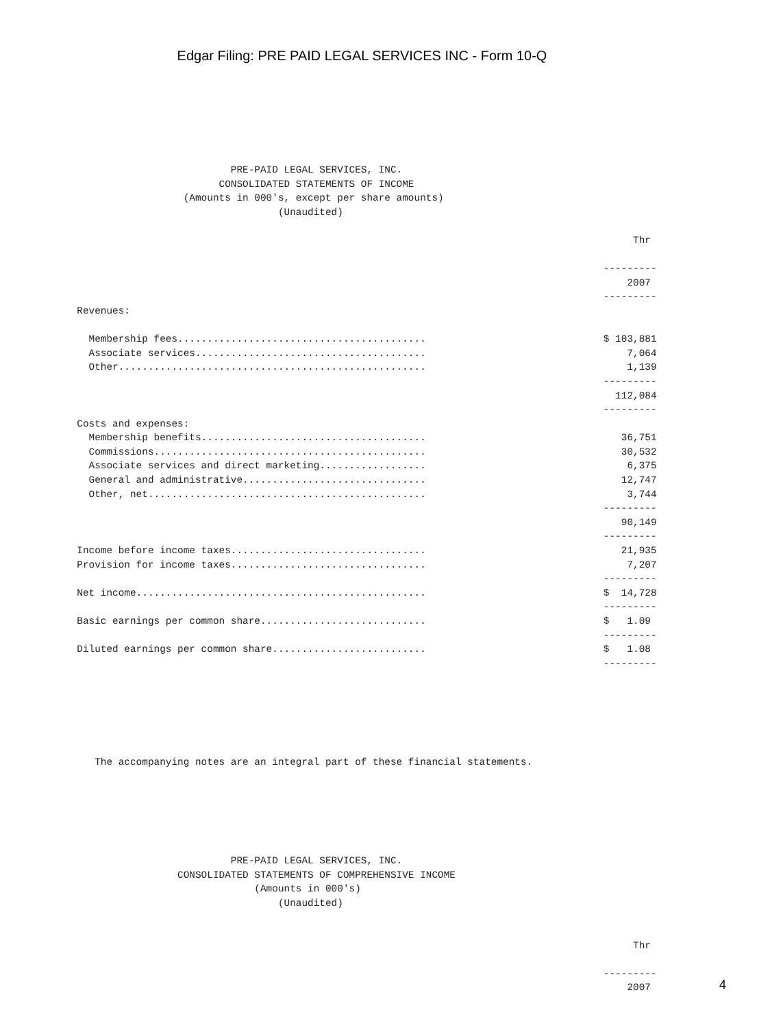Edgar Filing: PRE PAID LEGAL SERVICES INC - Form 10-Q
                                       PRE-PAID LEGAL SERVICES, INC.
                                     CONSOLIDATED STATEMENTS OF INCOME
                               (Amounts in 000's, except per share amounts)
                                               (Unaudited)

                                                                                                           Thr

                                                                                                      ---------
                                                                                                          2007
                                                                                                      ---------
             Revenues:

               Membership fees..........................................                              $ 103,881
               Associate services.......................................                                  7,064
               Other....................................................                                  1,139
                                                                                                      ---------
                                                                                                        112,084
                                                                                                      ---------
             Costs and expenses:
               Membership benefits......................................                                 36,751
               Commissions..............................................                                 30,532
               Associate services and direct marketing..................                                  6,375
               General and administrative...............................                                 12,747
               Other, net...............................................                                  3,744
                                                                                                      ---------
                                                                                                         90,149
                                                                                                      ---------
             Income before income taxes.................................                                 21,935
             Provision for income taxes.................................                                  7,207
                                                                                                      ---------
             Net income.................................................                              $  14,728
                                                                                                      ---------
             Basic earnings per common share............................                              $   1.09
                                                                                                      ---------
             Diluted earnings per common share..........................                              $   1.08
                                                                                                      ---------






                The accompanying notes are an integral part of these financial statements.






                                       PRE-PAID LEGAL SERVICES, INC.
                              CONSOLIDATED STATEMENTS OF COMPREHENSIVE INCOME
                                           (Amounts in 000's)
                                               (Unaudited)


                                                                                                           Thr

                                                                                                      ---------
                                                                                                          2007
4